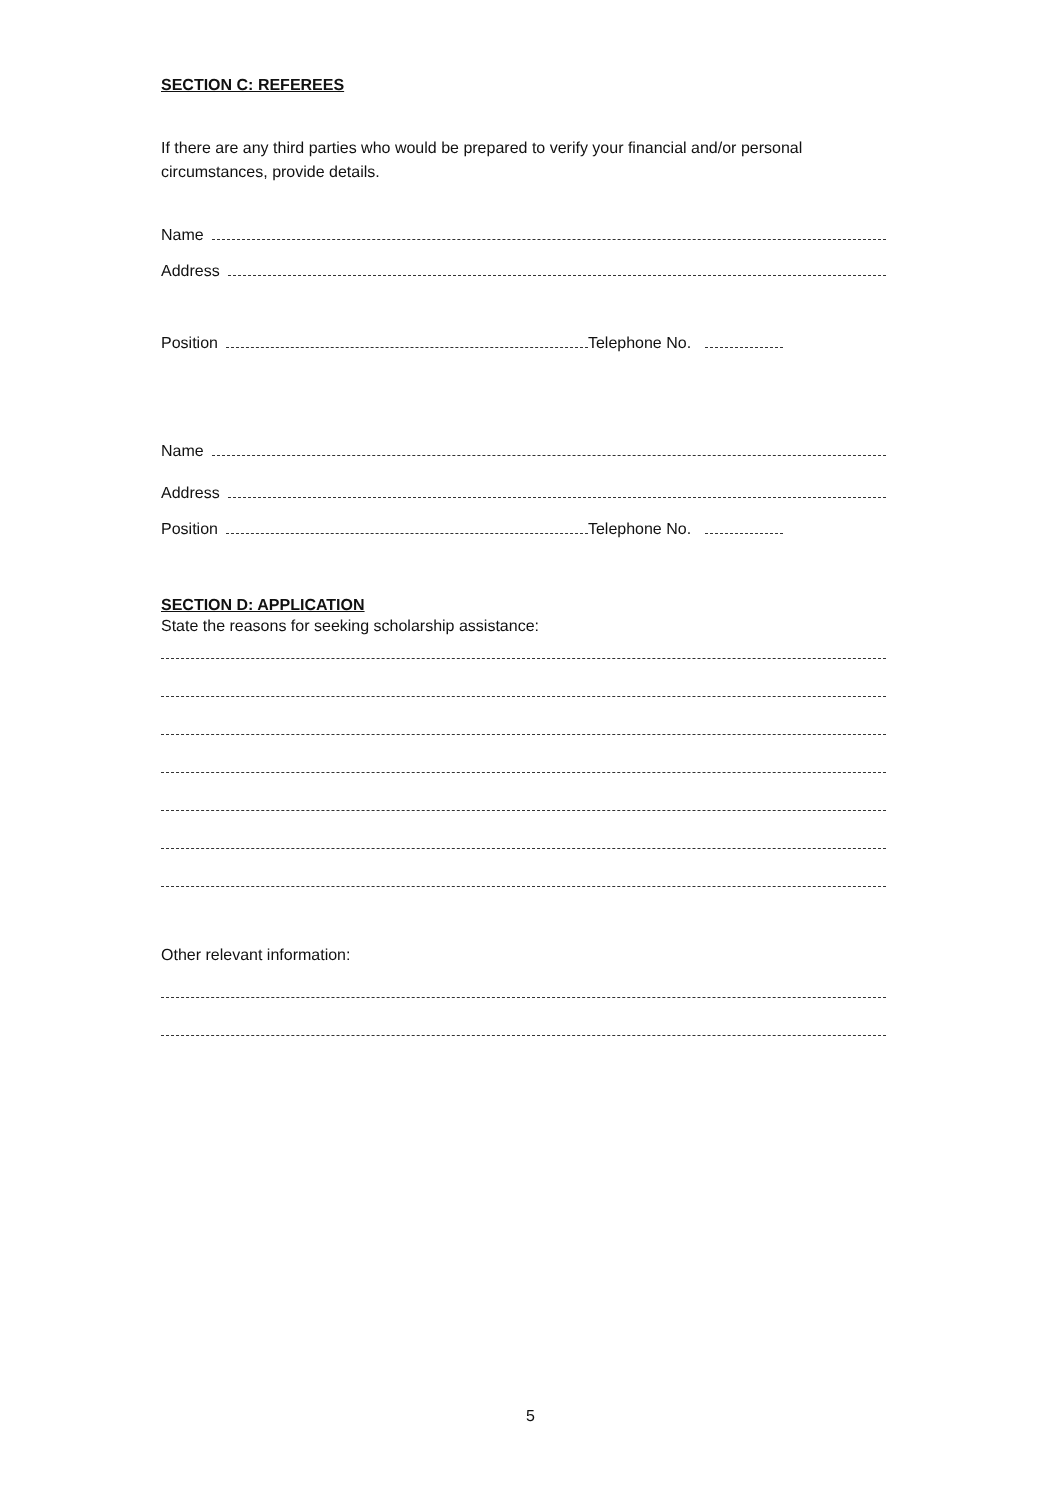SECTION C: REFEREES
If there are any third parties who would be prepared to verify your financial and/or personal circumstances, provide details.
Name
Address
Position Telephone No.
Name
Address
Position Telephone No.
SECTION D: APPLICATION
State the reasons for seeking scholarship assistance:
Other relevant information:
5